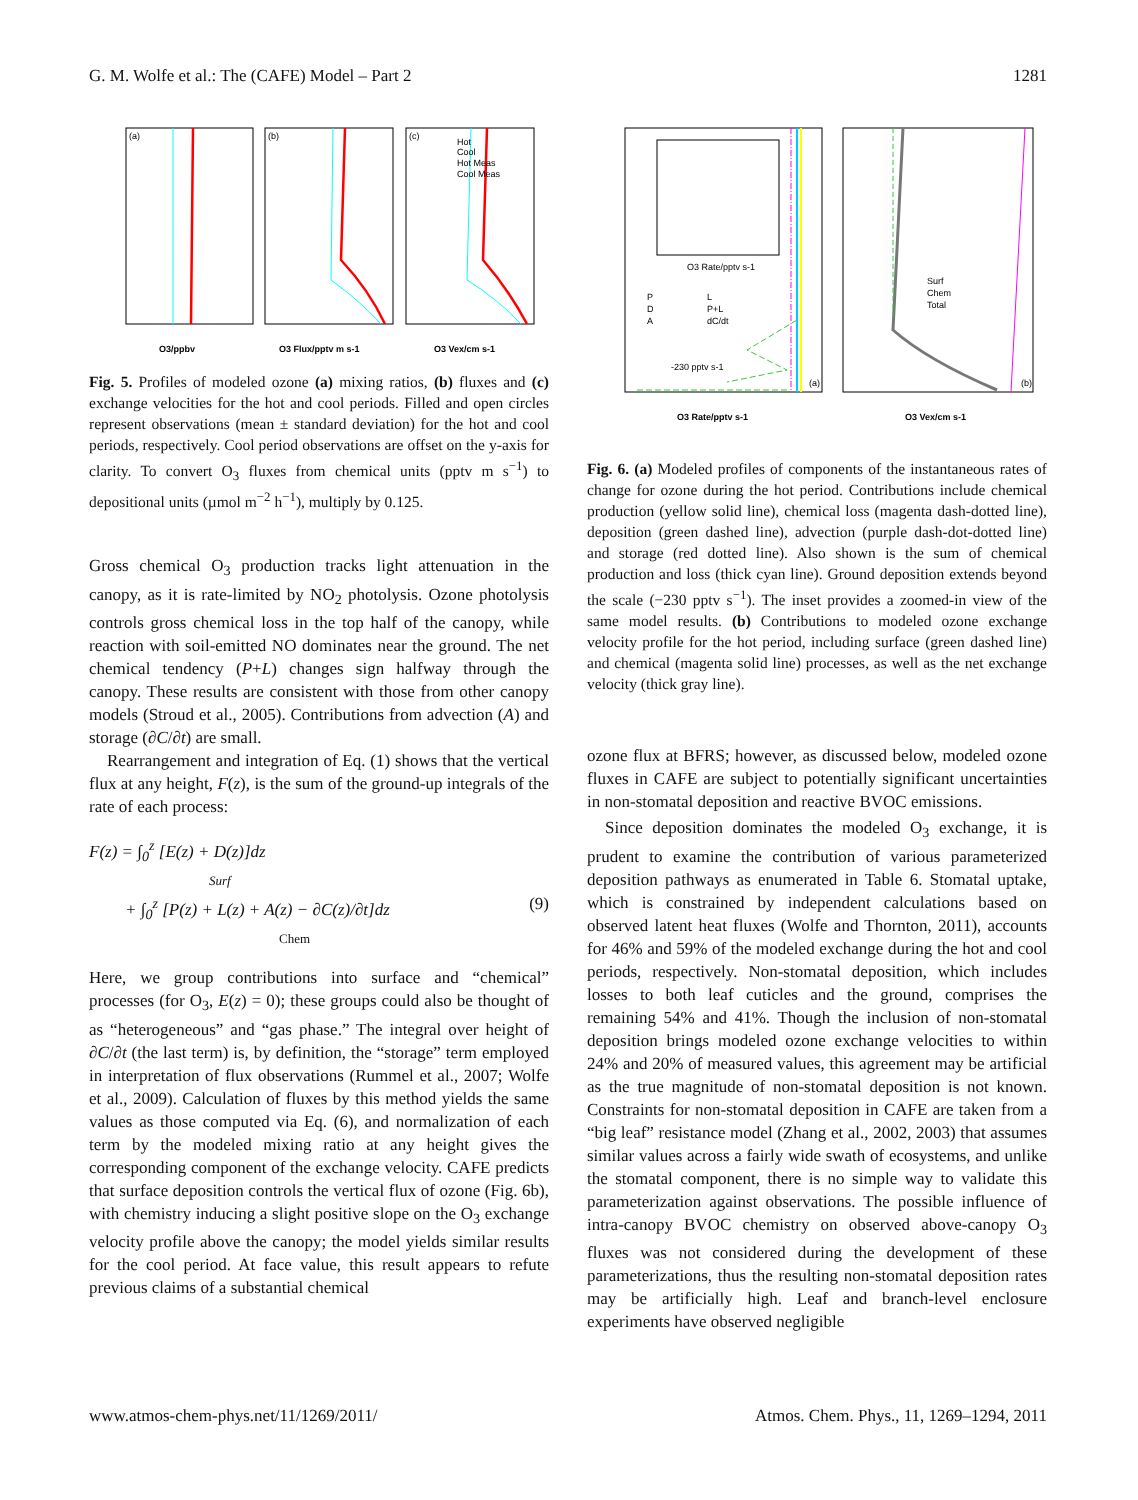G. M. Wolfe et al.: The (CAFE) Model – Part 2 1281
(a)
(b)
(c)
O3/ppbv
O3 Flux/pptv m s-1
O3 Vex/cm s-1
Hot
Cool
Hot Meas
Cool Meas
Fig. 5. Profiles of modeled ozone (a) mixing ratios, (b) fluxes and (c) exchange velocities for the hot and cool periods. Filled and open circles represent observations (mean ± standard deviation) for the hot and cool periods, respectively. Cool period observations are offset on the y-axis for clarity. To convert O<sub>3</sub> fluxes from chemical units (pptv m s<sup>−1</sup>) to depositional units (µmol m<sup>−2</sup> h<sup>−1</sup>), multiply by 0.125.
Gross chemical O<sub>3</sub> production tracks light attenuation in the canopy, as it is rate-limited by NO<sub>2</sub> photolysis. Ozone photolysis controls gross chemical loss in the top half of the canopy, while reaction with soil-emitted NO dominates near the ground. The net chemical tendency (P+L) changes sign halfway through the canopy. These results are consistent with those from other canopy models (Stroud et al., 2005). Contributions from advection (A) and storage (∂C/∂t) are small.
Rearrangement and integration of Eq. (1) shows that the vertical flux at any height, F(z), is the sum of the ground-up integrals of the rate of each process:
F(z) = ∫<sub>0</sub><sup>z</sup> [E(z) + D(z)]dz
Surf
+ ∫<sub>0</sub><sup>z</sup> [P(z) + L(z) + A(z) − ∂C(z)/∂t]dz (9)
Chem
Here, we group contributions into surface and “chemical” processes (for O<sub>3</sub>, E(z) = 0); these groups could also be thought of as “heterogeneous” and “gas phase.” The integral over height of ∂C/∂t (the last term) is, by definition, the “storage” term employed in interpretation of flux observations (Rummel et al., 2007; Wolfe et al., 2009). Calculation of fluxes by this method yields the same values as those computed via Eq. (6), and normalization of each term by the modeled mixing ratio at any height gives the corresponding component of the exchange velocity. CAFE predicts that surface deposition controls the vertical flux of ozone (Fig. 6b), with chemistry inducing a slight positive slope on the O<sub>3</sub> exchange velocity profile above the canopy; the model yields similar results for the cool period. At face value, this result appears to refute previous claims of a substantial chemical
Surf
Chem
Total
P
D
A
L
P+L
dC/dt
-230 pptv s-1
(a)
(b)
O3 Rate/pptv s-1
O3 Rate/pptv s-1
O3 Vex/cm s-1
Fig. 6. (a) Modeled profiles of components of the instantaneous rates of change for ozone during the hot period. Contributions include chemical production (yellow solid line), chemical loss (magenta dash-dotted line), deposition (green dashed line), advection (purple dash-dot-dotted line) and storage (red dotted line). Also shown is the sum of chemical production and loss (thick cyan line). Ground deposition extends beyond the scale (−230 pptv s<sup>−1</sup>). The inset provides a zoomed-in view of the same model results. (b) Contributions to modeled ozone exchange velocity profile for the hot period, including surface (green dashed line) and chemical (magenta solid line) processes, as well as the net exchange velocity (thick gray line).
ozone flux at BFRS; however, as discussed below, modeled ozone fluxes in CAFE are subject to potentially significant uncertainties in non-stomatal deposition and reactive BVOC emissions.
Since deposition dominates the modeled O<sub>3</sub> exchange, it is prudent to examine the contribution of various parameterized deposition pathways as enumerated in Table 6. Stomatal uptake, which is constrained by independent calculations based on observed latent heat fluxes (Wolfe and Thornton, 2011), accounts for 46% and 59% of the modeled exchange during the hot and cool periods, respectively. Non-stomatal deposition, which includes losses to both leaf cuticles and the ground, comprises the remaining 54% and 41%. Though the inclusion of non-stomatal deposition brings modeled ozone exchange velocities to within 24% and 20% of measured values, this agreement may be artificial as the true magnitude of non-stomatal deposition is not known. Constraints for non-stomatal deposition in CAFE are taken from a “big leaf” resistance model (Zhang et al., 2002, 2003) that assumes similar values across a fairly wide swath of ecosystems, and unlike the stomatal component, there is no simple way to validate this parameterization against observations. The possible influence of intra-canopy BVOC chemistry on observed above-canopy O<sub>3</sub> fluxes was not considered during the development of these parameterizations, thus the resulting non-stomatal deposition rates may be artificially high. Leaf and branch-level enclosure experiments have observed negligible
www.atmos-chem-phys.net/11/1269/2011/ Atmos. Chem. Phys., 11, 1269–1294, 2011